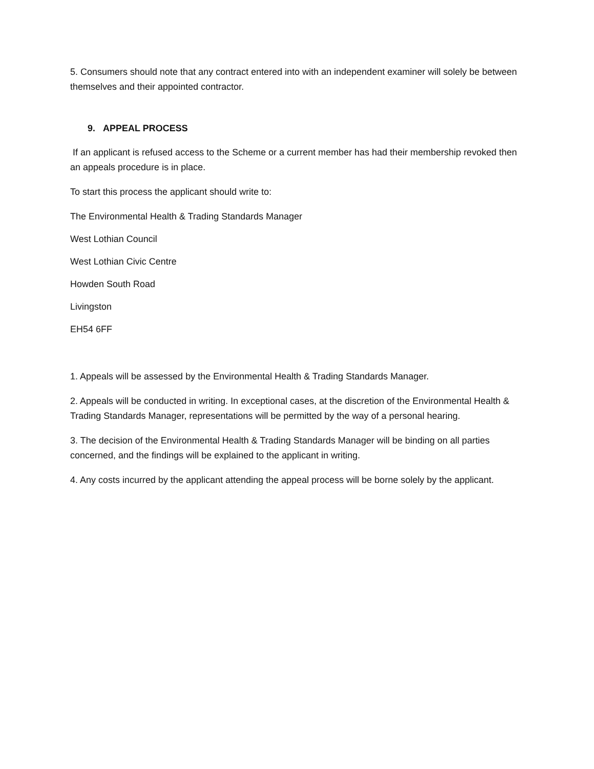5. Consumers should note that any contract entered into with an independent examiner will solely be between themselves and their appointed contractor.
9. APPEAL PROCESS
If an applicant is refused access to the Scheme or a current member has had their membership revoked then an appeals procedure is in place.
To start this process the applicant should write to:
The Environmental Health & Trading Standards Manager
West Lothian Council
West Lothian Civic Centre
Howden South Road
Livingston
EH54 6FF
1. Appeals will be assessed by the Environmental Health & Trading Standards Manager.
2. Appeals will be conducted in writing. In exceptional cases, at the discretion of the Environmental Health & Trading Standards Manager, representations will be permitted by the way of a personal hearing.
3. The decision of the Environmental Health & Trading Standards Manager will be binding on all parties concerned, and the findings will be explained to the applicant in writing.
4. Any costs incurred by the applicant attending the appeal process will be borne solely by the applicant.